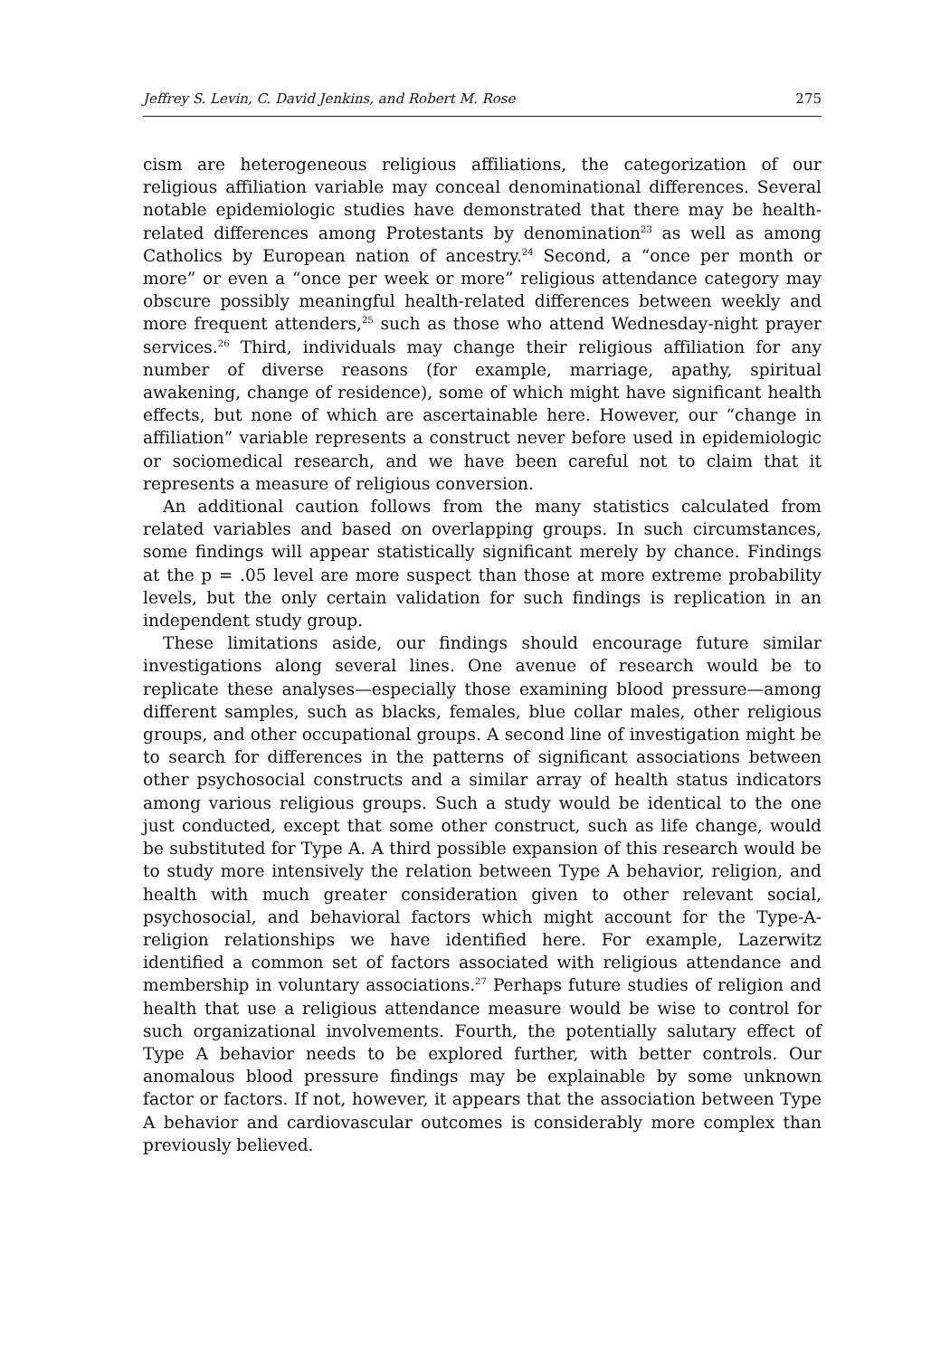Jeffrey S. Levin, C. David Jenkins, and Robert M. Rose 275
cism are heterogeneous religious affiliations, the categorization of our religious affiliation variable may conceal denominational differences. Several notable epidemiologic studies have demonstrated that there may be health-related differences among Protestants by denomination<sup>23</sup> as well as among Catholics by European nation of ancestry.<sup>24</sup> Second, a “once per month or more” or even a “once per week or more” religious attendance category may obscure possibly meaningful health-related differences between weekly and more frequent attenders,<sup>25</sup> such as those who attend Wednesday-night prayer services.<sup>26</sup> Third, individuals may change their religious affiliation for any number of diverse reasons (for example, marriage, apathy, spiritual awakening, change of residence), some of which might have significant health effects, but none of which are ascertainable here. However, our “change in affiliation” variable represents a construct never before used in epidemiologic or sociomedical research, and we have been careful not to claim that it represents a measure of religious conversion.
An additional caution follows from the many statistics calculated from related variables and based on overlapping groups. In such circumstances, some findings will appear statistically significant merely by chance. Findings at the p = .05 level are more suspect than those at more extreme probability levels, but the only certain validation for such findings is replication in an independent study group.
These limitations aside, our findings should encourage future similar investigations along several lines. One avenue of research would be to replicate these analyses—especially those examining blood pressure—among different samples, such as blacks, females, blue collar males, other religious groups, and other occupational groups. A second line of investigation might be to search for differences in the patterns of significant associations between other psychosocial constructs and a similar array of health status indicators among various religious groups. Such a study would be identical to the one just conducted, except that some other construct, such as life change, would be substituted for Type A. A third possible expansion of this research would be to study more intensively the relation between Type A behavior, religion, and health with much greater consideration given to other relevant social, psychosocial, and behavioral factors which might account for the Type-A-religion relationships we have identified here. For example, Lazerwitz identified a common set of factors associated with religious attendance and membership in voluntary associations.<sup>27</sup> Perhaps future studies of religion and health that use a religious attendance measure would be wise to control for such organizational involvements. Fourth, the potentially salutary effect of Type A behavior needs to be explored further, with better controls. Our anomalous blood pressure findings may be explainable by some unknown factor or factors. If not, however, it appears that the association between Type A behavior and cardiovascular outcomes is considerably more complex than previously believed.